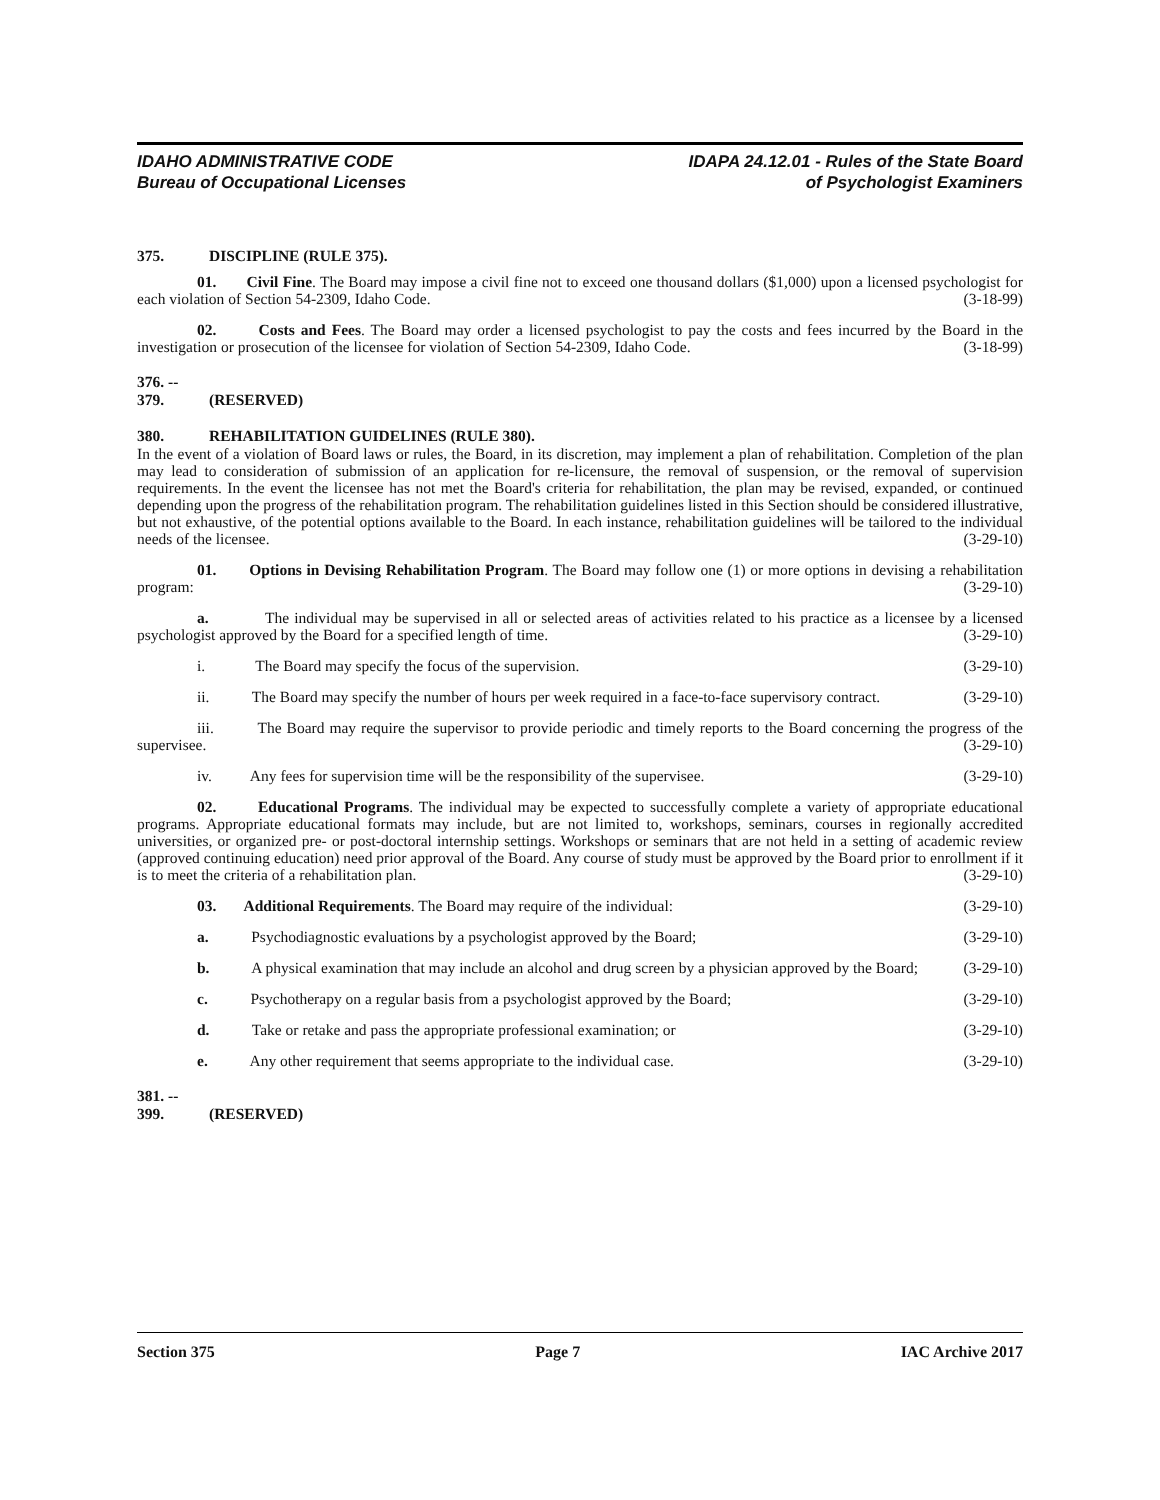IDAHO ADMINISTRATIVE CODE
Bureau of Occupational Licenses
IDAPA 24.12.01 - Rules of the State Board
of Psychologist Examiners
375. DISCIPLINE (RULE 375).
01. Civil Fine. The Board may impose a civil fine not to exceed one thousand dollars ($1,000) upon a licensed psychologist for each violation of Section 54-2309, Idaho Code. (3-18-99)
02. Costs and Fees. The Board may order a licensed psychologist to pay the costs and fees incurred by the Board in the investigation or prosecution of the licensee for violation of Section 54-2309, Idaho Code. (3-18-99)
376. -- 379. (RESERVED)
380. REHABILITATION GUIDELINES (RULE 380).
In the event of a violation of Board laws or rules, the Board, in its discretion, may implement a plan of rehabilitation. Completion of the plan may lead to consideration of submission of an application for re-licensure, the removal of suspension, or the removal of supervision requirements. In the event the licensee has not met the Board's criteria for rehabilitation, the plan may be revised, expanded, or continued depending upon the progress of the rehabilitation program. The rehabilitation guidelines listed in this Section should be considered illustrative, but not exhaustive, of the potential options available to the Board. In each instance, rehabilitation guidelines will be tailored to the individual needs of the licensee. (3-29-10)
01. Options in Devising Rehabilitation Program. The Board may follow one (1) or more options in devising a rehabilitation program: (3-29-10)
a. The individual may be supervised in all or selected areas of activities related to his practice as a licensee by a licensed psychologist approved by the Board for a specified length of time. (3-29-10)
i. The Board may specify the focus of the supervision. (3-29-10)
ii. The Board may specify the number of hours per week required in a face-to-face supervisory contract. (3-29-10)
iii. The Board may require the supervisor to provide periodic and timely reports to the Board concerning the progress of the supervisee. (3-29-10)
iv. Any fees for supervision time will be the responsibility of the supervisee. (3-29-10)
02. Educational Programs. The individual may be expected to successfully complete a variety of appropriate educational programs. Appropriate educational formats may include, but are not limited to, workshops, seminars, courses in regionally accredited universities, or organized pre- or post-doctoral internship settings. Workshops or seminars that are not held in a setting of academic review (approved continuing education) need prior approval of the Board. Any course of study must be approved by the Board prior to enrollment if it is to meet the criteria of a rehabilitation plan. (3-29-10)
03. Additional Requirements. The Board may require of the individual: (3-29-10)
a. Psychodiagnostic evaluations by a psychologist approved by the Board; (3-29-10)
b. A physical examination that may include an alcohol and drug screen by a physician approved by the Board; (3-29-10)
c. Psychotherapy on a regular basis from a psychologist approved by the Board; (3-29-10)
d. Take or retake and pass the appropriate professional examination; or (3-29-10)
e. Any other requirement that seems appropriate to the individual case. (3-29-10)
381. -- 399. (RESERVED)
Section 375 Page 7 IAC Archive 2017